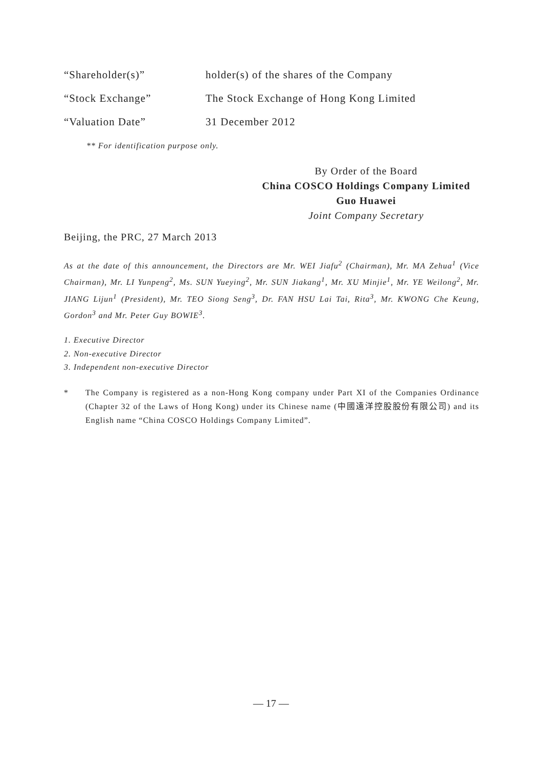“Shareholder(s)” holder(s) of the shares of the Company
“Stock Exchange” The Stock Exchange of Hong Kong Limited
“Valuation Date” 31 December 2012
** For identification purpose only.
By Order of the Board
China COSCO Holdings Company Limited
Guo Huawei
Joint Company Secretary
Beijing, the PRC, 27 March 2013
As at the date of this announcement, the Directors are Mr. WEI Jiafu<sup>2</sup> (Chairman), Mr. MA Zehua<sup>1</sup> (Vice Chairman), Mr. LI Yunpeng<sup>2</sup>, Ms. SUN Yueying<sup>2</sup>, Mr. SUN Jiakang<sup>1</sup>, Mr. XU Minjie<sup>1</sup>, Mr. YE Weilong<sup>2</sup>, Mr. JIANG Lijun<sup>1</sup> (President), Mr. TEO Siong Seng<sup>3</sup>, Dr. FAN HSU Lai Tai, Rita<sup>3</sup>, Mr. KWONG Che Keung, Gordon<sup>3</sup> and Mr. Peter Guy BOWIE<sup>3</sup>.
1. Executive Director
2. Non-executive Director
3. Independent non-executive Director
* The Company is registered as a non-Hong Kong company under Part XI of the Companies Ordinance (Chapter 32 of the Laws of Hong Kong) under its Chinese name (中國遠洋控股股份有限公司) and its English name “China COSCO Holdings Company Limited”.
— 17 —